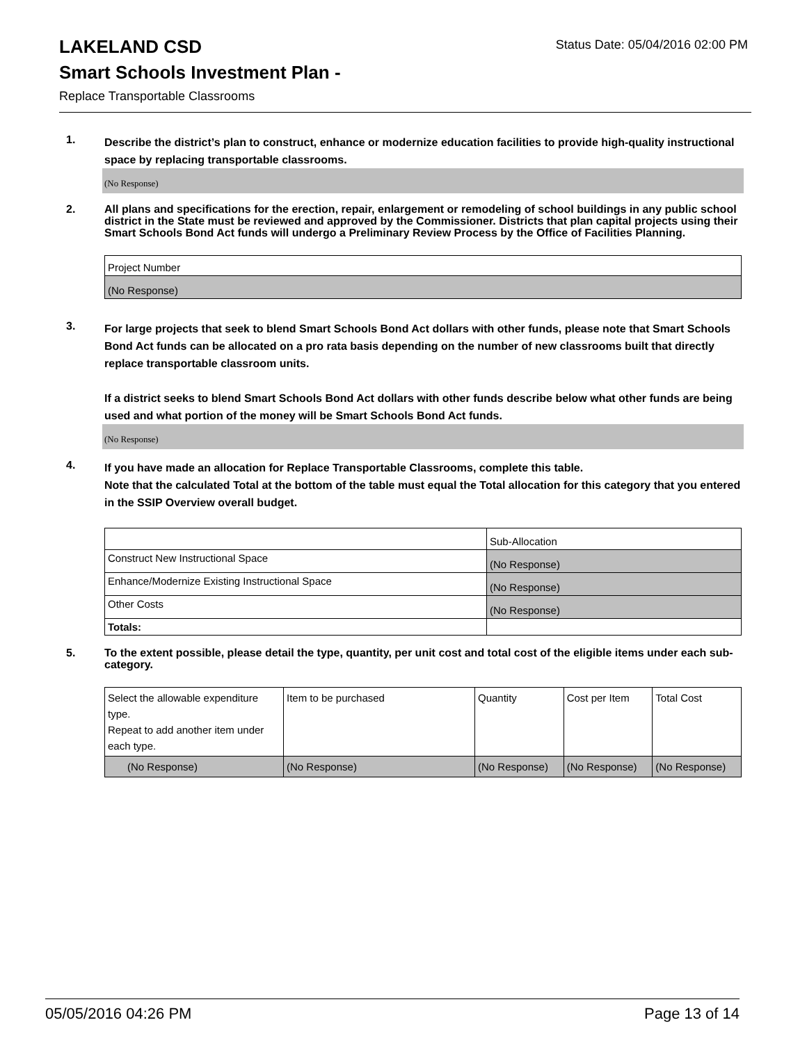Status Date: 05/04/2016 02:00 PM
LAKELAND CSD
Smart Schools Investment Plan -
Replace Transportable Classrooms
1.
Describe the district’s plan to construct, enhance or modernize education facilities to provide high-quality instructional space by replacing transportable classrooms.
(No Response)
2.
All plans and specifications for the erection, repair, enlargement or remodeling of school buildings in any public school district in the State must be reviewed and approved by the Commissioner. Districts that plan capital projects using their Smart Schools Bond Act funds will undergo a Preliminary Review Process by the Office of Facilities Planning.
| Project Number |
| (No Response) |
3.
For large projects that seek to blend Smart Schools Bond Act dollars with other funds, please note that Smart Schools Bond Act funds can be allocated on a pro rata basis depending on the number of new classrooms built that directly replace transportable classroom units.
If a district seeks to blend Smart Schools Bond Act dollars with other funds describe below what other funds are being used and what portion of the money will be Smart Schools Bond Act funds.
(No Response)
4.
If you have made an allocation for Replace Transportable Classrooms, complete this table.
Note that the calculated Total at the bottom of the table must equal the Total allocation for this category that you entered in the SSIP Overview overall budget.
| | Sub-Allocation |
| Construct New Instructional Space | (No Response) |
| Enhance/Modernize Existing Instructional Space | (No Response) |
| Other Costs | (No Response) |
| Totals: | |
5.
To the extent possible, please detail the type, quantity, per unit cost and total cost of the eligible items under each sub-category.
| Select the allowable expenditure type. Repeat to add another item under each type. | Item to be purchased | Quantity | Cost per Item | Total Cost |
| (No Response) | (No Response) | (No Response) | (No Response) | (No Response) |
05/05/2016 04:26 PM Page 13 of 14